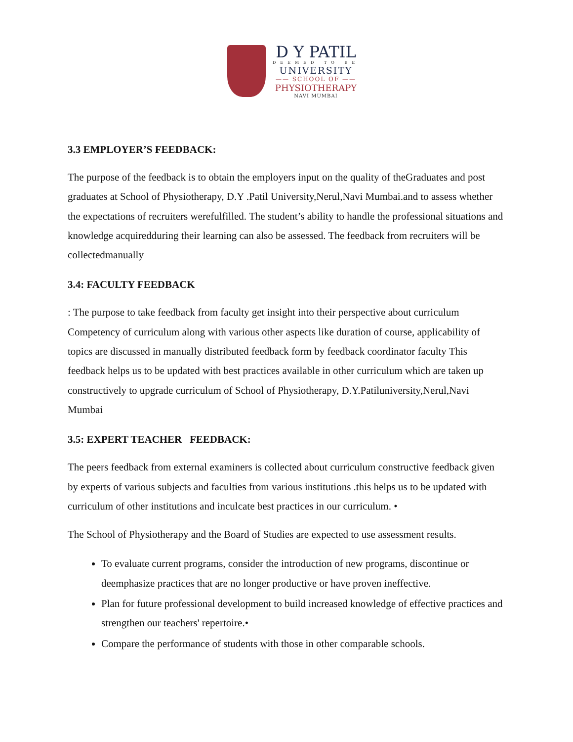D Y PATIL
DEEMED TO BE
UNIVERSITY
—— SCHOOL OF ——
PHYSIOTHERAPY
NAVI MUMBAI
3.3 EMPLOYER’S FEEDBACK:
The purpose of the feedback is to obtain the employers input on the quality of theGraduates and post graduates at School of Physiotherapy, D.Y .Patil University,Nerul,Navi Mumbai.and to assess whether the expectations of recruiters werefulfilled. The student’s ability to handle the professional situations and knowledge acquiredduring their learning can also be assessed. The feedback from recruiters will be collectedmanually
3.4: FACULTY FEEDBACK
: The purpose to take feedback from faculty get insight into their perspective about curriculum Competency of curriculum along with various other aspects like duration of course, applicability of topics are discussed in manually distributed feedback form by feedback coordinator faculty This feedback helps us to be updated with best practices available in other curriculum which are taken up constructively to upgrade curriculum of School of Physiotherapy, D.Y.Patiluniversity,Nerul,Navi Mumbai
3.5: EXPERT TEACHER FEEDBACK:
The peers feedback from external examiners is collected about curriculum constructive feedback given by experts of various subjects and faculties from various institutions .this helps us to be updated with curriculum of other institutions and inculcate best practices in our curriculum. •
The School of Physiotherapy and the Board of Studies are expected to use assessment results.
To evaluate current programs, consider the introduction of new programs, discontinue or deemphasize practices that are no longer productive or have proven ineffective.
Plan for future professional development to build increased knowledge of effective practices and strengthen our teachers' repertoire.•
Compare the performance of students with those in other comparable schools.